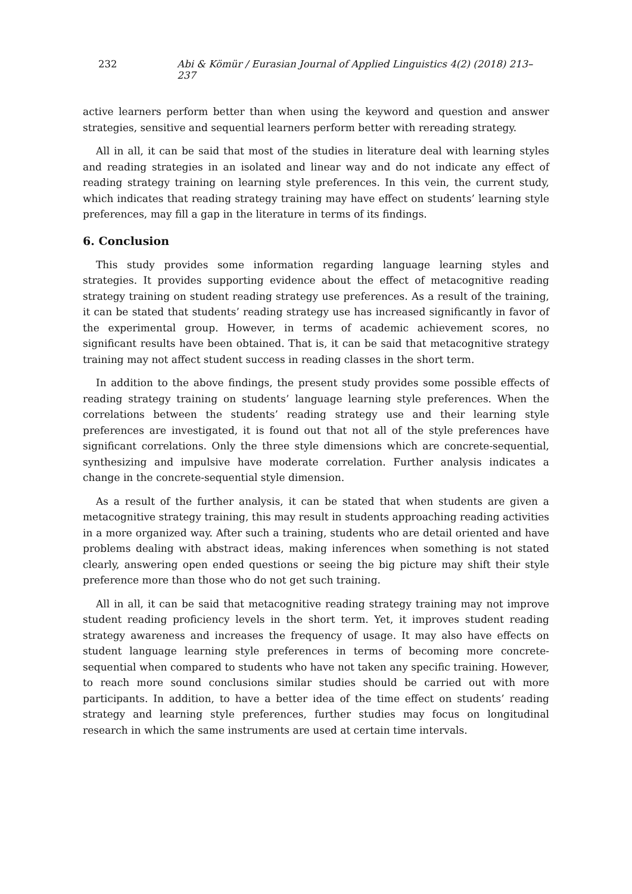232 Abi & Kömür / Eurasian Journal of Applied Linguistics 4(2) (2018) 213–237
active learners perform better than when using the keyword and question and answer strategies, sensitive and sequential learners perform better with rereading strategy.
All in all, it can be said that most of the studies in literature deal with learning styles and reading strategies in an isolated and linear way and do not indicate any effect of reading strategy training on learning style preferences. In this vein, the current study, which indicates that reading strategy training may have effect on students’ learning style preferences, may fill a gap in the literature in terms of its findings.
6. Conclusion
This study provides some information regarding language learning styles and strategies. It provides supporting evidence about the effect of metacognitive reading strategy training on student reading strategy use preferences. As a result of the training, it can be stated that students’ reading strategy use has increased significantly in favor of the experimental group. However, in terms of academic achievement scores, no significant results have been obtained. That is, it can be said that metacognitive strategy training may not affect student success in reading classes in the short term.
In addition to the above findings, the present study provides some possible effects of reading strategy training on students’ language learning style preferences. When the correlations between the students’ reading strategy use and their learning style preferences are investigated, it is found out that not all of the style preferences have significant correlations. Only the three style dimensions which are concrete-sequential, synthesizing and impulsive have moderate correlation. Further analysis indicates a change in the concrete-sequential style dimension.
As a result of the further analysis, it can be stated that when students are given a metacognitive strategy training, this may result in students approaching reading activities in a more organized way. After such a training, students who are detail oriented and have problems dealing with abstract ideas, making inferences when something is not stated clearly, answering open ended questions or seeing the big picture may shift their style preference more than those who do not get such training.
All in all, it can be said that metacognitive reading strategy training may not improve student reading proficiency levels in the short term. Yet, it improves student reading strategy awareness and increases the frequency of usage. It may also have effects on student language learning style preferences in terms of becoming more concrete-sequential when compared to students who have not taken any specific training. However, to reach more sound conclusions similar studies should be carried out with more participants. In addition, to have a better idea of the time effect on students’ reading strategy and learning style preferences, further studies may focus on longitudinal research in which the same instruments are used at certain time intervals.